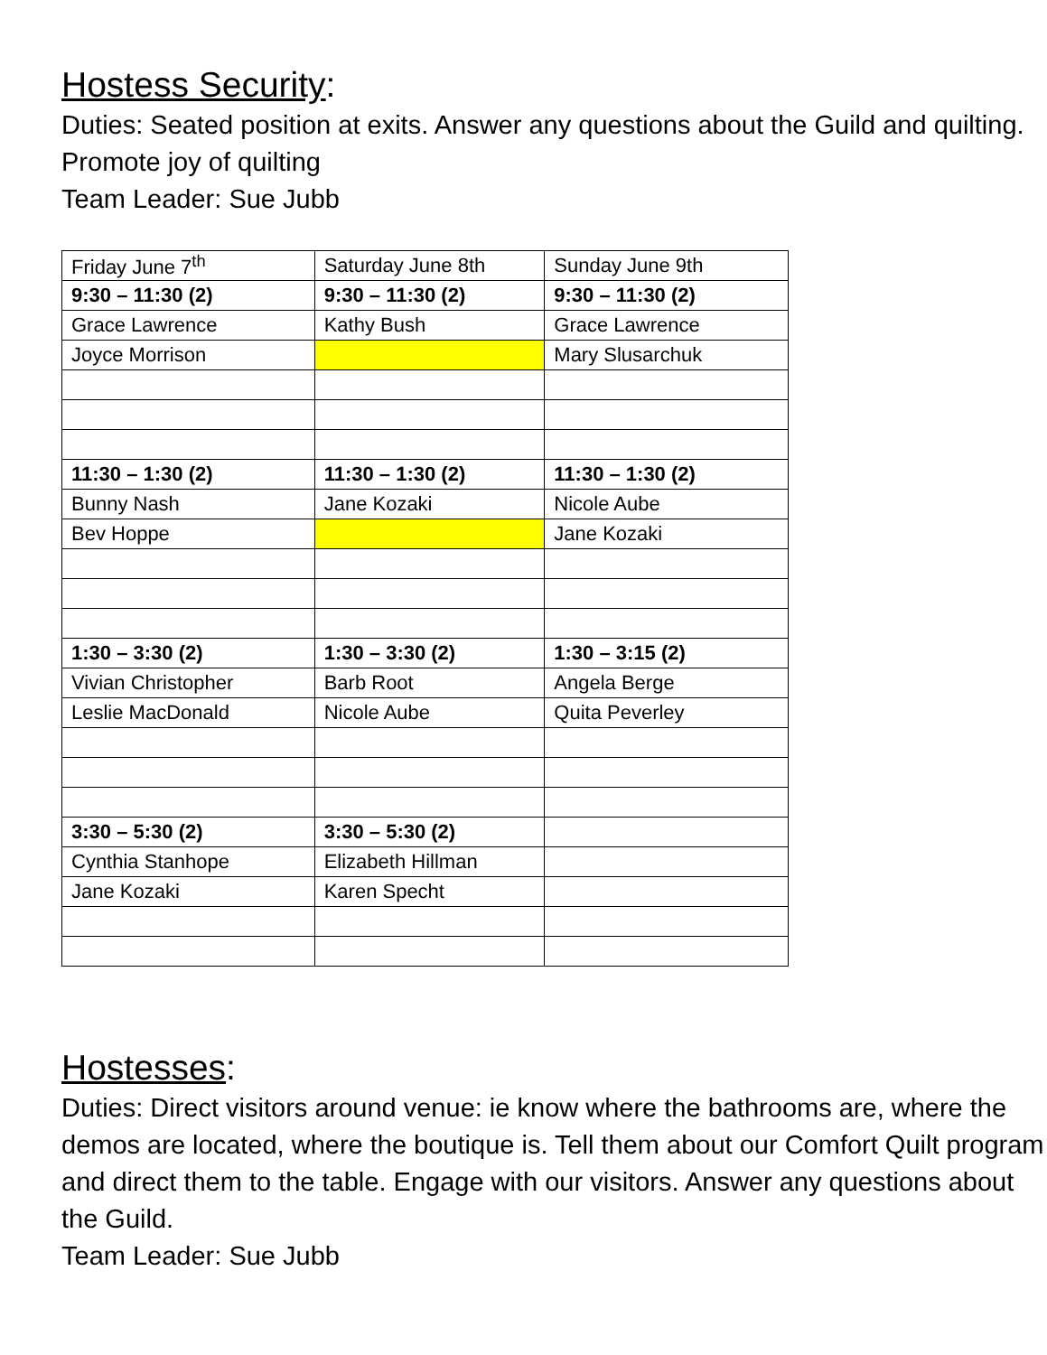Hostess Security:
Duties: Seated position at exits. Answer any questions about the Guild and quilting. Promote joy of quilting
Team Leader: Sue Jubb
| Friday June 7<sup>th</sup> | Saturday June 8th | Sunday June 9th |
| 9:30 – 11:30 (2) | 9:30 – 11:30 (2) | 9:30 – 11:30 (2) |
| Grace Lawrence | Kathy Bush | Grace Lawrence |
| Joyce Morrison | | Mary Slusarchuk |
| 11:30 – 1:30 (2) | 11:30 – 1:30 (2) | 11:30 – 1:30 (2) |
| Bunny Nash | Jane Kozaki | Nicole Aube |
| Bev Hoppe | | Jane Kozaki |
| 1:30 – 3:30 (2) | 1:30 – 3:30 (2) | 1:30 – 3:15 (2) |
| Vivian Christopher | Barb Root | Angela Berge |
| Leslie MacDonald | Nicole Aube | Quita Peverley |
| 3:30 – 5:30 (2) | 3:30 – 5:30 (2) | |
| Cynthia Stanhope | Elizabeth Hillman | |
| Jane Kozaki | Karen Specht | |
Hostesses:
Duties: Direct visitors around venue: ie know where the bathrooms are, where the demos are located, where the boutique is. Tell them about our Comfort Quilt program and direct them to the table. Engage with our visitors. Answer any questions about the Guild.
Team Leader: Sue Jubb